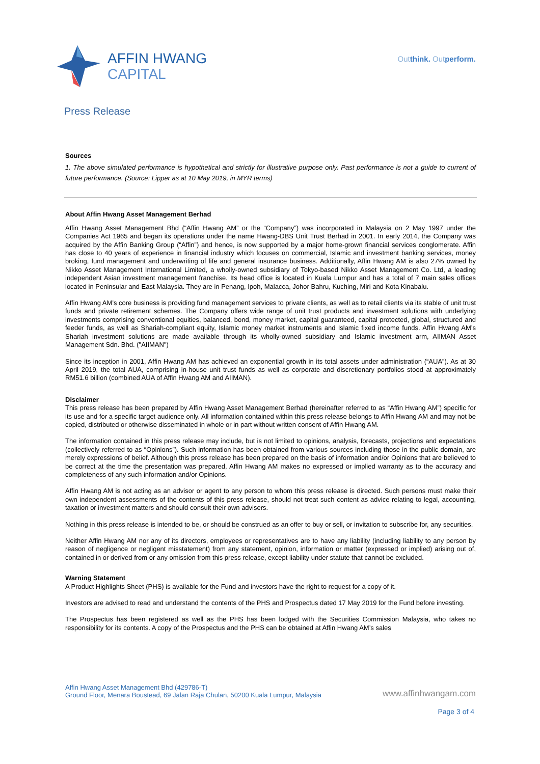AFFIN HWANG
CAPITAL
Outthink. Outperform.
Press Release
Sources
1. The above simulated performance is hypothetical and strictly for illustrative purpose only. Past performance is not a guide to current of future performance. (Source: Lipper as at 10 May 2019, in MYR terms)
About Affin Hwang Asset Management Berhad
Affin Hwang Asset Management Bhd (“Affin Hwang AM” or the “Company”) was incorporated in Malaysia on 2 May 1997 under the Companies Act 1965 and began its operations under the name Hwang-DBS Unit Trust Berhad in 2001. In early 2014, the Company was acquired by the Affin Banking Group (“Affin”) and hence, is now supported by a major home-grown financial services conglomerate. Affin has close to 40 years of experience in financial industry which focuses on commercial, Islamic and investment banking services, money broking, fund management and underwriting of life and general insurance business. Additionally, Affin Hwang AM is also 27% owned by Nikko Asset Management International Limited, a wholly-owned subsidiary of Tokyo-based Nikko Asset Management Co. Ltd, a leading independent Asian investment management franchise. Its head office is located in Kuala Lumpur and has a total of 7 main sales offices located in Peninsular and East Malaysia. They are in Penang, Ipoh, Malacca, Johor Bahru, Kuching, Miri and Kota Kinabalu.
Affin Hwang AM’s core business is providing fund management services to private clients, as well as to retail clients via its stable of unit trust funds and private retirement schemes. The Company offers wide range of unit trust products and investment solutions with underlying investments comprising conventional equities, balanced, bond, money market, capital guaranteed, capital protected, global, structured and feeder funds, as well as Shariah-compliant equity, Islamic money market instruments and Islamic fixed income funds. Affin Hwang AM’s Shariah investment solutions are made available through its wholly-owned subsidiary and Islamic investment arm, AIIMAN Asset Management Sdn. Bhd. ("AIIMAN")
Since its inception in 2001, Affin Hwang AM has achieved an exponential growth in its total assets under administration (“AUA”). As at 30 April 2019, the total AUA, comprising in-house unit trust funds as well as corporate and discretionary portfolios stood at approximately RM51.6 billion (combined AUA of Affin Hwang AM and AIIMAN).
Disclaimer
This press release has been prepared by Affin Hwang Asset Management Berhad (hereinafter referred to as “Affin Hwang AM”) specific for its use and for a specific target audience only. All information contained within this press release belongs to Affin Hwang AM and may not be copied, distributed or otherwise disseminated in whole or in part without written consent of Affin Hwang AM.
The information contained in this press release may include, but is not limited to opinions, analysis, forecasts, projections and expectations (collectively referred to as “Opinions”). Such information has been obtained from various sources including those in the public domain, are merely expressions of belief. Although this press release has been prepared on the basis of information and/or Opinions that are believed to be correct at the time the presentation was prepared, Affin Hwang AM makes no expressed or implied warranty as to the accuracy and completeness of any such information and/or Opinions.
Affin Hwang AM is not acting as an advisor or agent to any person to whom this press release is directed. Such persons must make their own independent assessments of the contents of this press release, should not treat such content as advice relating to legal, accounting, taxation or investment matters and should consult their own advisers.
Nothing in this press release is intended to be, or should be construed as an offer to buy or sell, or invitation to subscribe for, any securities.
Neither Affin Hwang AM nor any of its directors, employees or representatives are to have any liability (including liability to any person by reason of negligence or negligent misstatement) from any statement, opinion, information or matter (expressed or implied) arising out of, contained in or derived from or any omission from this press release, except liability under statute that cannot be excluded.
Warning Statement
A Product Highlights Sheet (PHS) is available for the Fund and investors have the right to request for a copy of it.
Investors are advised to read and understand the contents of the PHS and Prospectus dated 17 May 2019 for the Fund before investing.
The Prospectus has been registered as well as the PHS has been lodged with the Securities Commission Malaysia, who takes no responsibility for its contents. A copy of the Prospectus and the PHS can be obtained at Affin Hwang AM’s sales
Affin Hwang Asset Management Bhd (429786-T)
Ground Floor, Menara Boustead, 69 Jalan Raja Chulan, 50200 Kuala Lumpur, Malaysia
www.affinhwangam.com
Page 3 of 4